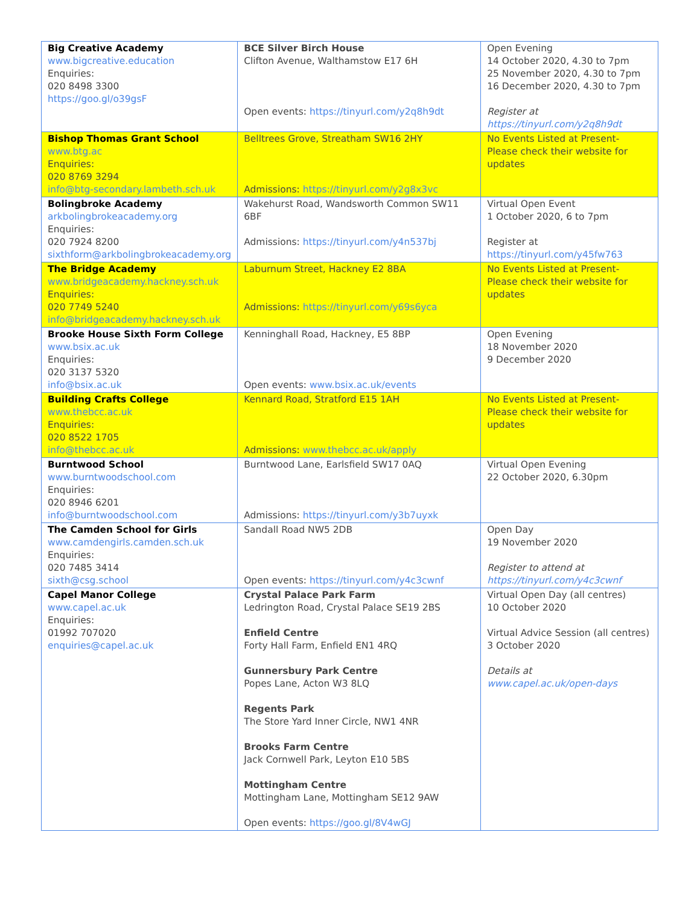| Big Creative Academy www.bigcreative.education Enquiries: 020 8498 3300 https://goo.gl/o39gsF | BCE Silver Birch House Clifton Avenue, Walthamstow E17 6H Open events: https://tinyurl.com/y2q8h9dt | Open Evening 14 October 2020, 4.30 to 7pm 25 November 2020, 4.30 to 7pm 16 December 2020, 4.30 to 7pm Register at https://tinyurl.com/y2q8h9dt |
| Bishop Thomas Grant School www.btg.ac Enquiries: 020 8769 3294 info@btg-secondary.lambeth.sch.uk | Belltrees Grove, Streatham SW16 2HY Admissions: https://tinyurl.com/y2g8x3vc | No Events Listed at Present- Please check their website for updates |
| Bolingbroke Academy arkbolingbrokeacademy.org Enquiries: 020 7924 8200 sixthform@arkbolingbrokeacademy.org | Wakehurst Road, Wandsworth Common SW11 6BF Admissions: https://tinyurl.com/y4n537bj | Virtual Open Event 1 October 2020, 6 to 7pm Register at https://tinyurl.com/y45fw763 |
| The Bridge Academy www.bridgeacademy.hackney.sch.uk Enquiries: 020 7749 5240 info@bridgeacademy.hackney.sch.uk | Laburnum Street, Hackney E2 8BA Admissions: https://tinyurl.com/y69s6yca | No Events Listed at Present- Please check their website for updates |
| Brooke House Sixth Form College www.bsix.ac.uk Enquiries: 020 3137 5320 info@bsix.ac.uk | Kenninghall Road, Hackney, E5 8BP Open events: www.bsix.ac.uk/events | Open Evening 18 November 2020 9 December 2020 |
| Building Crafts College www.thebcc.ac.uk Enquiries: 020 8522 1705 info@thebcc.ac.uk | Kennard Road, Stratford E15 1AH Admissions: www.thebcc.ac.uk/apply | No Events Listed at Present- Please check their website for updates |
| Burntwood School www.burntwoodschool.com Enquiries: 020 8946 6201 info@burntwoodschool.com | Burntwood Lane, Earlsfield SW17 0AQ Admissions: https://tinyurl.com/y3b7uyxk | Virtual Open Evening 22 October 2020, 6.30pm |
| The Camden School for Girls www.camdengirls.camden.sch.uk Enquiries: 020 7485 3414 sixth@csg.school | Sandall Road NW5 2DB Open events: https://tinyurl.com/y4c3cwnf | Open Day 19 November 2020 Register to attend at https://tinyurl.com/y4c3cwnf |
| Capel Manor College www.capel.ac.uk Enquiries: 01992 707020 enquiries@capel.ac.uk | Crystal Palace Park Farm Ledrington Road, Crystal Palace SE19 2BS Enfield Centre Forty Hall Farm, Enfield EN1 4RQ Gunnersbury Park Centre Popes Lane, Acton W3 8LQ Regents Park The Store Yard Inner Circle, NW1 4NR Brooks Farm Centre Jack Cornwell Park, Leyton E10 5BS Mottingham Centre Mottingham Lane, Mottingham SE12 9AW Open events: https://goo.gl/8V4wGJ | Virtual Open Day (all centres) 10 October 2020 Virtual Advice Session (all centres) 3 October 2020 Details at www.capel.ac.uk/open-days |